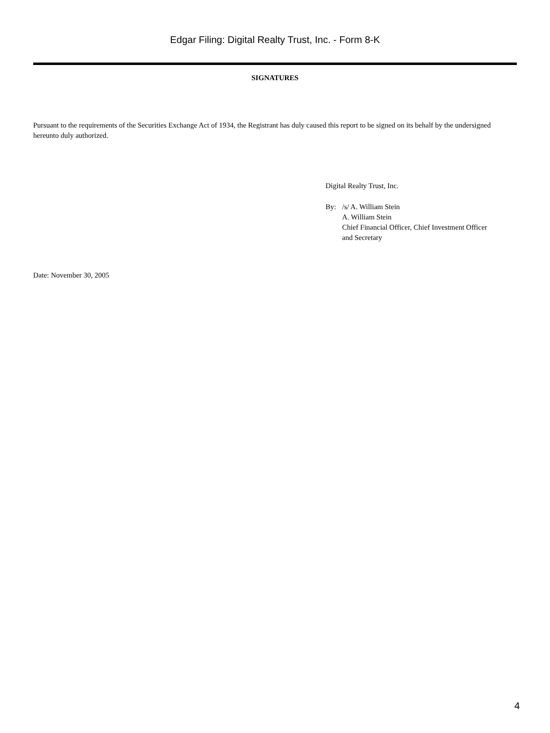Edgar Filing: Digital Realty Trust, Inc. - Form 8-K
SIGNATURES
Pursuant to the requirements of the Securities Exchange Act of 1934, the Registrant has duly caused this report to be signed on its behalf by the undersigned hereunto duly authorized.
Digital Realty Trust, Inc.
| By: | /s/ A. William Stein A. William Stein Chief Financial Officer, Chief Investment Officer and Secretary |
Date: November 30, 2005
4